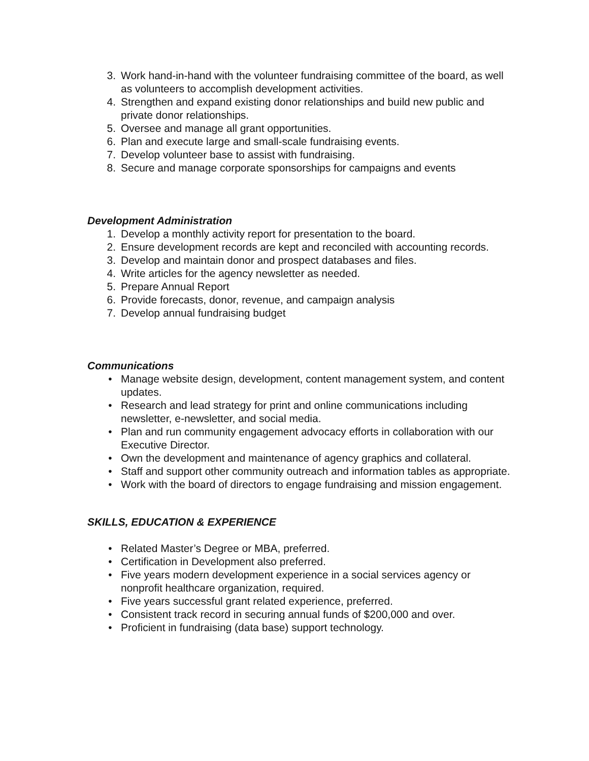3. Work hand-in-hand with the volunteer fundraising committee of the board, as well as volunteers to accomplish development activities.
4. Strengthen and expand existing donor relationships and build new public and private donor relationships.
5. Oversee and manage all grant opportunities.
6. Plan and execute large and small-scale fundraising events.
7. Develop volunteer base to assist with fundraising.
8. Secure and manage corporate sponsorships for campaigns and events
Development Administration
1. Develop a monthly activity report for presentation to the board.
2. Ensure development records are kept and reconciled with accounting records.
3. Develop and maintain donor and prospect databases and files.
4. Write articles for the agency newsletter as needed.
5. Prepare Annual Report
6. Provide forecasts, donor, revenue, and campaign analysis
7. Develop annual fundraising budget
Communications
• Manage website design, development, content management system, and content updates.
• Research and lead strategy for print and online communications including newsletter, e-newsletter, and social media.
• Plan and run community engagement advocacy efforts in collaboration with our Executive Director.
• Own the development and maintenance of agency graphics and collateral.
• Staff and support other community outreach and information tables as appropriate.
• Work with the board of directors to engage fundraising and mission engagement.
SKILLS, EDUCATION & EXPERIENCE
• Related Master’s Degree or MBA, preferred.
• Certification in Development also preferred.
• Five years modern development experience in a social services agency or nonprofit healthcare organization, required.
• Five years successful grant related experience, preferred.
• Consistent track record in securing annual funds of $200,000 and over.
• Proficient in fundraising (data base) support technology.